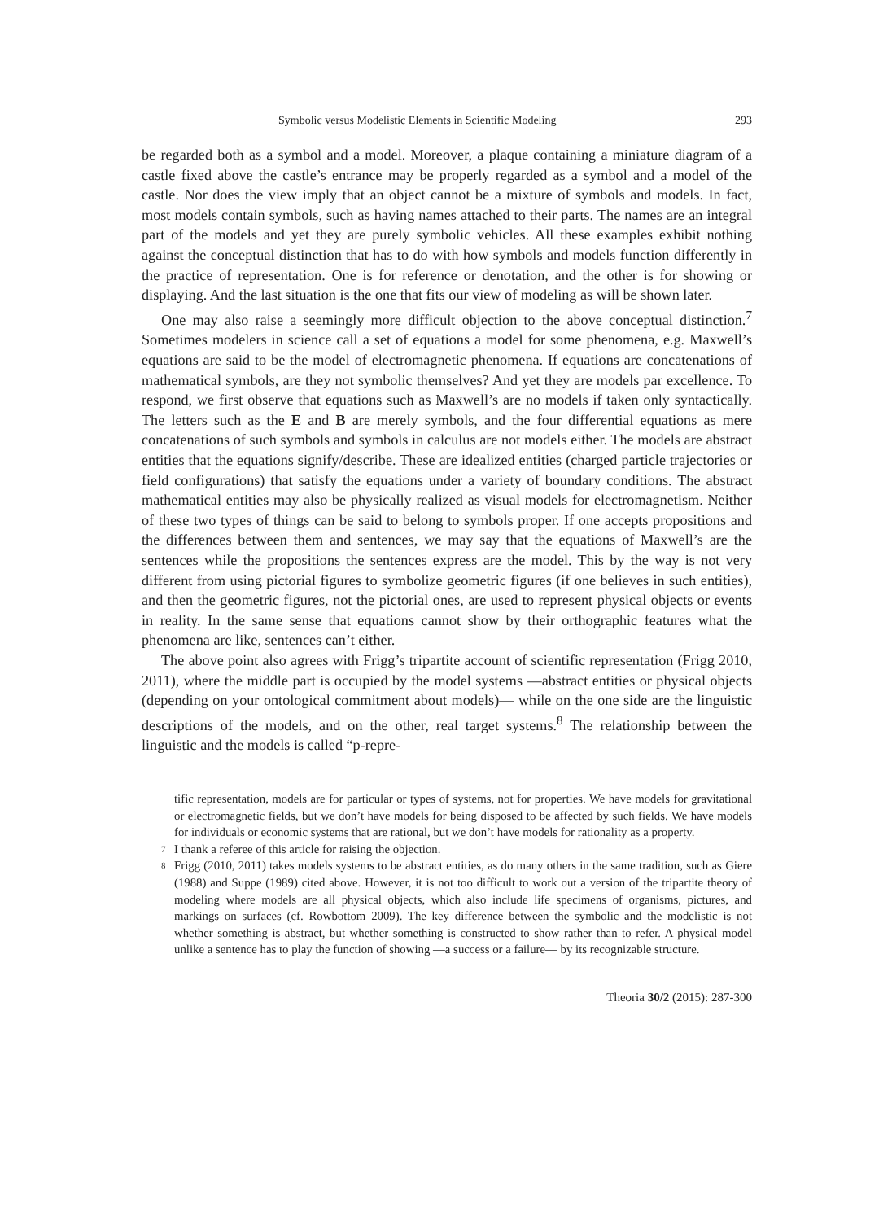Symbolic versus Modelistic Elements in Scientific Modeling 293
be regarded both as a symbol and a model. Moreover, a plaque containing a miniature diagram of a castle fixed above the castle’s entrance may be properly regarded as a symbol and a model of the castle. Nor does the view imply that an object cannot be a mixture of symbols and models. In fact, most models contain symbols, such as having names attached to their parts. The names are an integral part of the models and yet they are purely symbolic vehicles. All these examples exhibit nothing against the conceptual distinction that has to do with how symbols and models function differently in the practice of representation. One is for reference or denotation, and the other is for showing or displaying. And the last situation is the one that fits our view of modeling as will be shown later.
One may also raise a seemingly more difficult objection to the above conceptual distinction.<sup>7</sup> Sometimes modelers in science call a set of equations a model for some phenomena, e.g. Maxwell’s equations are said to be the model of electromagnetic phenomena. If equations are concatenations of mathematical symbols, are they not symbolic themselves? And yet they are models par excellence. To respond, we first observe that equations such as Maxwell’s are no models if taken only syntactically. The letters such as the E and B are merely symbols, and the four differential equations as mere concatenations of such symbols and symbols in calculus are not models either. The models are abstract entities that the equations signify/describe. These are idealized entities (charged particle trajectories or field configurations) that satisfy the equations under a variety of boundary conditions. The abstract mathematical entities may also be physically realized as visual models for electromagnetism. Neither of these two types of things can be said to belong to symbols proper. If one accepts propositions and the differences between them and sentences, we may say that the equations of Maxwell’s are the sentences while the propositions the sentences express are the model. This by the way is not very different from using pictorial figures to symbolize geometric figures (if one believes in such entities), and then the geometric figures, not the pictorial ones, are used to represent physical objects or events in reality. In the same sense that equations cannot show by their orthographic features what the phenomena are like, sentences can’t either.
The above point also agrees with Frigg’s tripartite account of scientific representation (Frigg 2010, 2011), where the middle part is occupied by the model systems —abstract entities or physical objects (depending on your ontological commitment about models)— while on the one side are the linguistic descriptions of the models, and on the other, real target systems.<sup>8</sup> The relationship between the linguistic and the models is called “p-repre-
tific representation, models are for particular or types of systems, not for properties. We have models for gravitational or electromagnetic fields, but we don’t have models for being disposed to be affected by such fields. We have models for individuals or economic systems that are rational, but we don’t have models for rationality as a property.
7 I thank a referee of this article for raising the objection.
8 Frigg (2010, 2011) takes models systems to be abstract entities, as do many others in the same tradition, such as Giere (1988) and Suppe (1989) cited above. However, it is not too difficult to work out a version of the tripartite theory of modeling where models are all physical objects, which also include life specimens of organisms, pictures, and markings on surfaces (cf. Rowbottom 2009). The key difference between the symbolic and the modelistic is not whether something is abstract, but whether something is constructed to show rather than to refer. A physical model unlike a sentence has to play the function of showing —a success or a failure— by its recognizable structure.
Theoria 30/2 (2015): 287-300